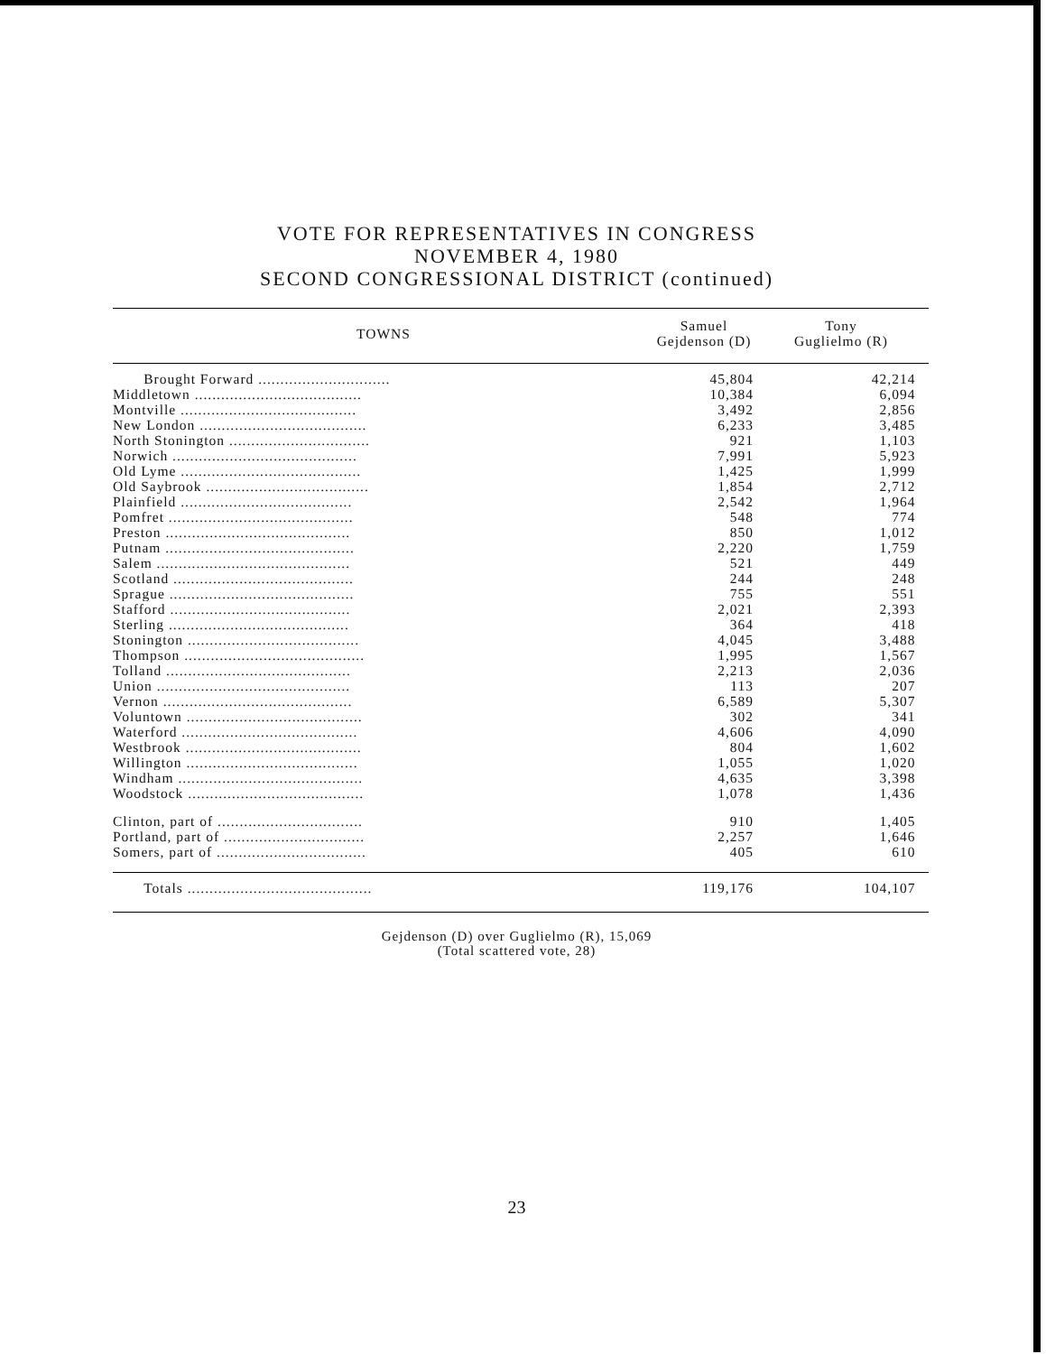VOTE FOR REPRESENTATIVES IN CONGRESS
NOVEMBER 4, 1980
SECOND CONGRESSIONAL DISTRICT (continued)
| TOWNS | Samuel Gejdenson (D) | Tony Guglielmo (R) |
| --- | --- | --- |
| Brought Forward .............................. | 45,804 | 42,214 |
| Middletown ...................................... | 10,384 | 6,094 |
| Montville ........................................ | 3,492 | 2,856 |
| New London ...................................... | 6,233 | 3,485 |
| North Stonington ................................ | 921 | 1,103 |
| Norwich .......................................... | 7,991 | 5,923 |
| Old Lyme ......................................... | 1,425 | 1,999 |
| Old Saybrook ..................................... | 1,854 | 2,712 |
| Plainfield ....................................... | 2,542 | 1,964 |
| Pomfret .......................................... | 548 | 774 |
| Preston .......................................... | 850 | 1,012 |
| Putnam ........................................... | 2,220 | 1,759 |
| Salem ............................................ | 521 | 449 |
| Scotland ......................................... | 244 | 248 |
| Sprague .......................................... | 755 | 551 |
| Stafford ......................................... | 2,021 | 2,393 |
| Sterling ......................................... | 364 | 418 |
| Stonington ....................................... | 4,045 | 3,488 |
| Thompson ......................................... | 1,995 | 1,567 |
| Tolland .......................................... | 2,213 | 2,036 |
| Union ............................................ | 113 | 207 |
| Vernon ........................................... | 6,589 | 5,307 |
| Voluntown ........................................ | 302 | 341 |
| Waterford ........................................ | 4,606 | 4,090 |
| Westbrook ........................................ | 804 | 1,602 |
| Willington ....................................... | 1,055 | 1,020 |
| Windham .......................................... | 4,635 | 3,398 |
| Woodstock ........................................ | 1,078 | 1,436 |
| Clinton, part of ................................. | 910 | 1,405 |
| Portland, part of ................................ | 2,257 | 1,646 |
| Somers, part of .................................. | 405 | 610 |
| Totals .......................................... | 119,176 | 104,107 |
Gejdenson (D) over Guglielmo (R), 15,069
(Total scattered vote, 28)
23